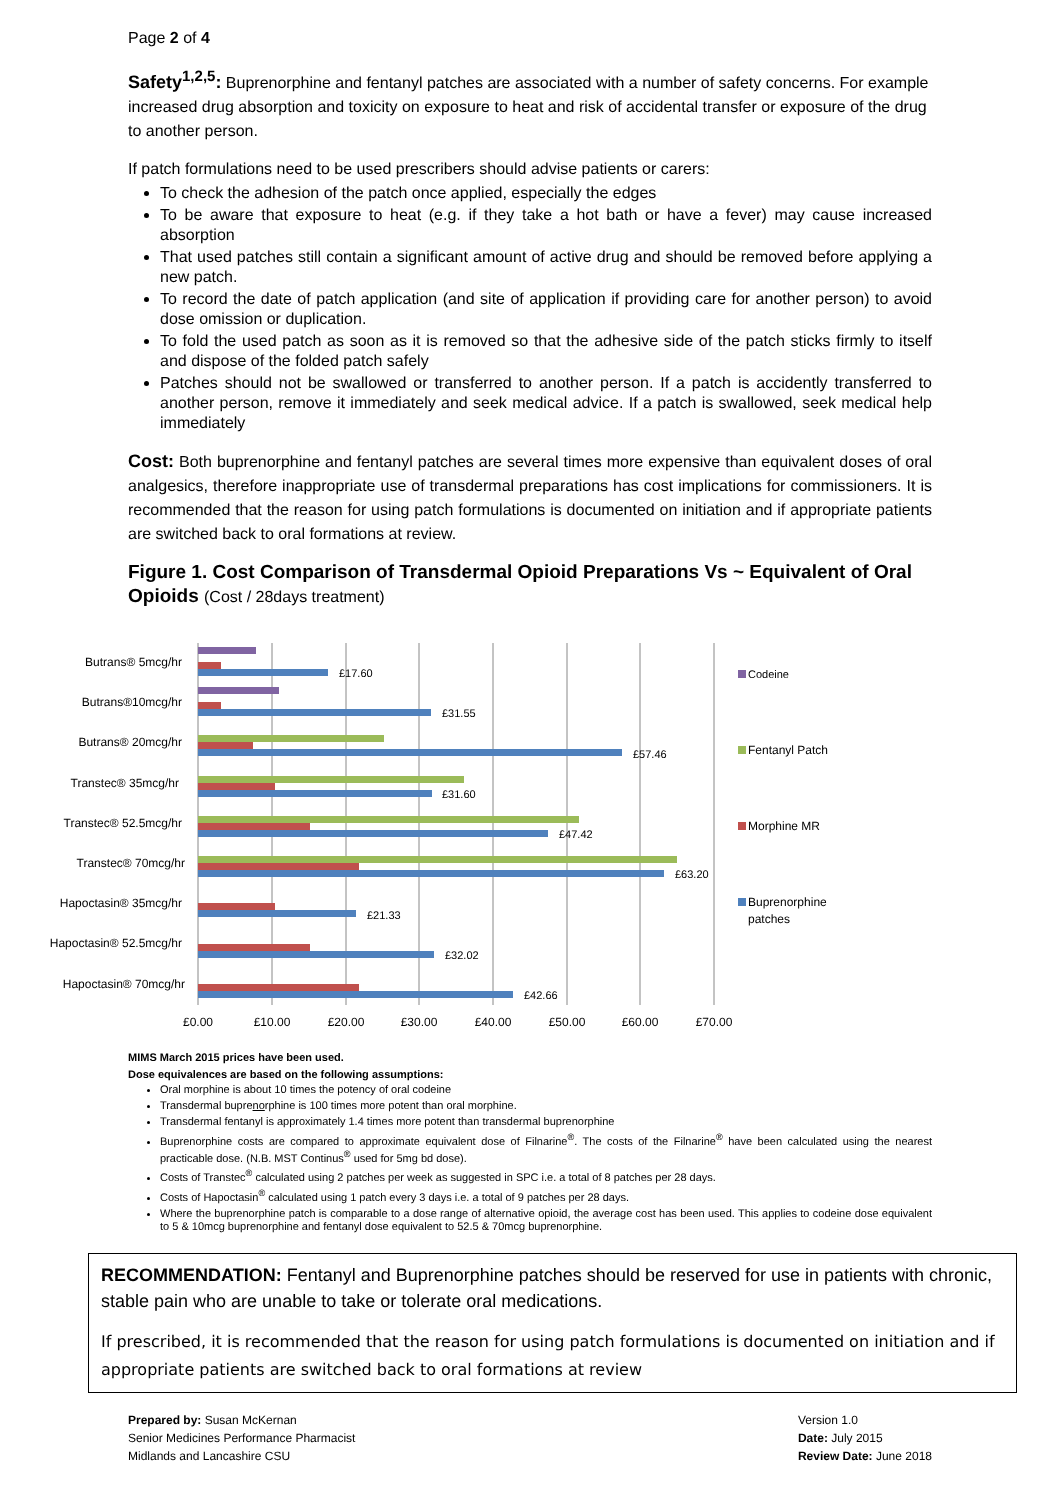Page 2 of 4
Safety<sup>1,2,5</sup>: Buprenorphine and fentanyl patches are associated with a number of safety concerns. For example increased drug absorption and toxicity on exposure to heat and risk of accidental transfer or exposure of the drug to another person.
If patch formulations need to be used prescribers should advise patients or carers:
To check the adhesion of the patch once applied, especially the edges
To be aware that exposure to heat (e.g. if they take a hot bath or have a fever) may cause increased absorption
That used patches still contain a significant amount of active drug and should be removed before applying a new patch.
To record the date of patch application (and site of application if providing care for another person) to avoid dose omission or duplication.
To fold the used patch as soon as it is removed so that the adhesive side of the patch sticks firmly to itself and dispose of the folded patch safely
Patches should not be swallowed or transferred to another person. If a patch is accidently transferred to another person, remove it immediately and seek medical advice. If a patch is swallowed, seek medical help immediately
Cost: Both buprenorphine and fentanyl patches are several times more expensive than equivalent doses of oral analgesics, therefore inappropriate use of transdermal preparations has cost implications for commissioners. It is recommended that the reason for using patch formulations is documented on initiation and if appropriate patients are switched back to oral formations at review.
Figure 1. Cost Comparison of Transdermal Opioid Preparations Vs ~ Equivalent of Oral Opioids (Cost / 28days treatment)
Butrans® 5mcg/hr
Butrans®10mcg/hr
Butrans® 20mcg/hr
Transtec® 35mcg/hr
Transtec® 52.5mcg/hr
Transtec® 70mcg/hr
Hapoctasin® 35mcg/hr
Hapoctasin® 52.5mcg/hr
Hapoctasin® 70mcg/hr
£17.60
£31.55
£57.46
£31.60
£47.42
£63.20
£21.33
£32.02
£42.66
£0.00
£10.00
£20.00
£30.00
£40.00
£50.00
£60.00
£70.00
Codeine
Fentanyl Patch
Morphine MR
Buprenorphine
patches
MIMS March 2015 prices have been used.
Dose equivalences are based on the following assumptions:
Oral morphine is about 10 times the potency of oral codeine
Transdermal buprenorphine is 100 times more potent than oral morphine.
Transdermal fentanyl is approximately 1.4 times more potent than transdermal buprenorphine
Buprenorphine costs are compared to approximate equivalent dose of Filnarine<sup>®</sup>. The costs of the Filnarine<sup>®</sup> have been calculated using the nearest practicable dose. (N.B. MST Continus<sup>®</sup> used for 5mg bd dose).
Costs of Transtec<sup>®</sup> calculated using 2 patches per week as suggested in SPC i.e. a total of 8 patches per 28 days.
Costs of Hapoctasin<sup>®</sup> calculated using 1 patch every 3 days i.e. a total of 9 patches per 28 days.
Where the buprenorphine patch is comparable to a dose range of alternative opioid, the average cost has been used. This applies to codeine dose equivalent to 5 & 10mcg buprenorphine and fentanyl dose equivalent to 52.5 & 70mcg buprenorphine.
RECOMMENDATION: Fentanyl and Buprenorphine patches should be reserved for use in patients with chronic, stable pain who are unable to take or tolerate oral medications.
If prescribed, it is recommended that the reason for using patch formulations is documented on initiation and if appropriate patients are switched back to oral formations at review
Prepared by: Susan McKernan
Senior Medicines Performance Pharmacist
Midlands and Lancashire CSU
Version 1.0
Date: July 2015
Review Date: June 2018